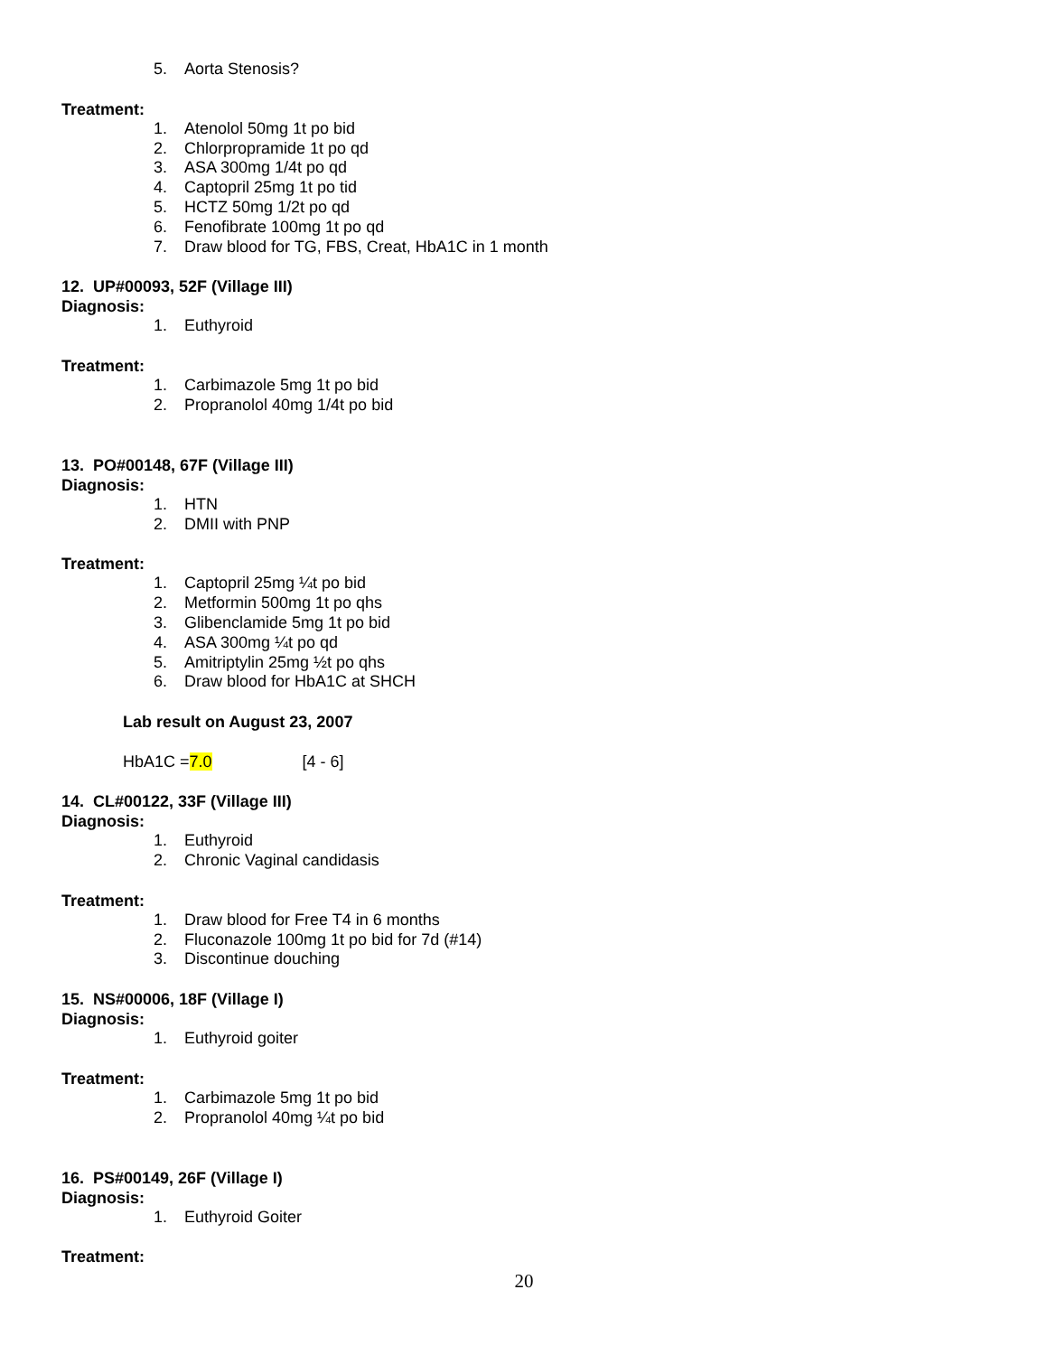5. Aorta Stenosis?
Treatment:
1. Atenolol 50mg 1t po bid
2. Chlorpropramide 1t po qd
3. ASA 300mg 1/4t po qd
4. Captopril 25mg 1t po tid
5. HCTZ 50mg 1/2t po qd
6. Fenofibrate 100mg 1t po qd
7. Draw blood for TG, FBS, Creat, HbA1C in 1 month
12. UP#00093, 52F (Village III)
Diagnosis:
1. Euthyroid
Treatment:
1. Carbimazole 5mg 1t po bid
2. Propranolol 40mg 1/4t po bid
13. PO#00148, 67F (Village III)
Diagnosis:
1. HTN
2. DMII with PNP
Treatment:
1. Captopril 25mg ¼t po bid
2. Metformin 500mg 1t po qhs
3. Glibenclamide 5mg 1t po bid
4. ASA 300mg ¼t po qd
5. Amitriptylin 25mg ½t po qhs
6. Draw blood for HbA1C at SHCH
Lab result on August 23, 2007
HbA1C =7.0 [4 - 6]
14. CL#00122, 33F (Village III)
Diagnosis:
1. Euthyroid
2. Chronic Vaginal candidasis
Treatment:
1. Draw blood for Free T4 in 6 months
2. Fluconazole 100mg 1t po bid for 7d (#14)
3. Discontinue douching
15. NS#00006, 18F (Village I)
Diagnosis:
1. Euthyroid goiter
Treatment:
1. Carbimazole 5mg 1t po bid
2. Propranolol 40mg ¼t po bid
16. PS#00149, 26F (Village I)
Diagnosis:
1. Euthyroid Goiter
Treatment:
20